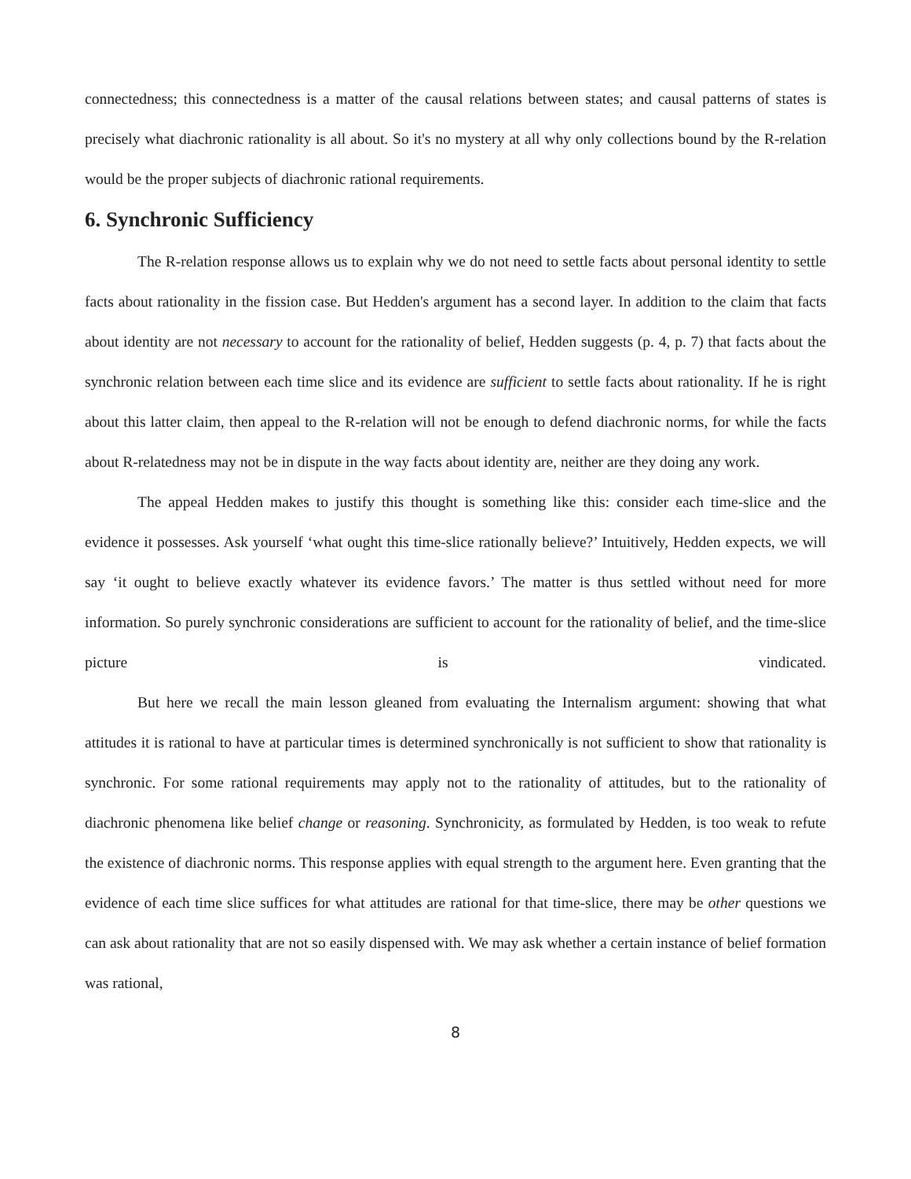connectedness; this connectedness is a matter of the causal relations between states; and causal patterns of states is precisely what diachronic rationality is all about. So it's no mystery at all why only collections bound by the R-relation would be the proper subjects of diachronic rational requirements.
6. Synchronic Sufficiency
The R-relation response allows us to explain why we do not need to settle facts about personal identity to settle facts about rationality in the fission case. But Hedden's argument has a second layer. In addition to the claim that facts about identity are not necessary to account for the rationality of belief, Hedden suggests (p. 4, p. 7) that facts about the synchronic relation between each time slice and its evidence are sufficient to settle facts about rationality. If he is right about this latter claim, then appeal to the R-relation will not be enough to defend diachronic norms, for while the facts about R-relatedness may not be in dispute in the way facts about identity are, neither are they doing any work.
The appeal Hedden makes to justify this thought is something like this: consider each time-slice and the evidence it possesses. Ask yourself ‘what ought this time-slice rationally believe?’ Intuitively, Hedden expects, we will say ‘it ought to believe exactly whatever its evidence favors.’ The matter is thus settled without need for more information. So purely synchronic considerations are sufficient to account for the rationality of belief, and the time-slice picture is vindicated.
But here we recall the main lesson gleaned from evaluating the Internalism argument: showing that what attitudes it is rational to have at particular times is determined synchronically is not sufficient to show that rationality is synchronic. For some rational requirements may apply not to the rationality of attitudes, but to the rationality of diachronic phenomena like belief change or reasoning. Synchronicity, as formulated by Hedden, is too weak to refute the existence of diachronic norms. This response applies with equal strength to the argument here. Even granting that the evidence of each time slice suffices for what attitudes are rational for that time-slice, there may be other questions we can ask about rationality that are not so easily dispensed with. We may ask whether a certain instance of belief formation was rational,
8